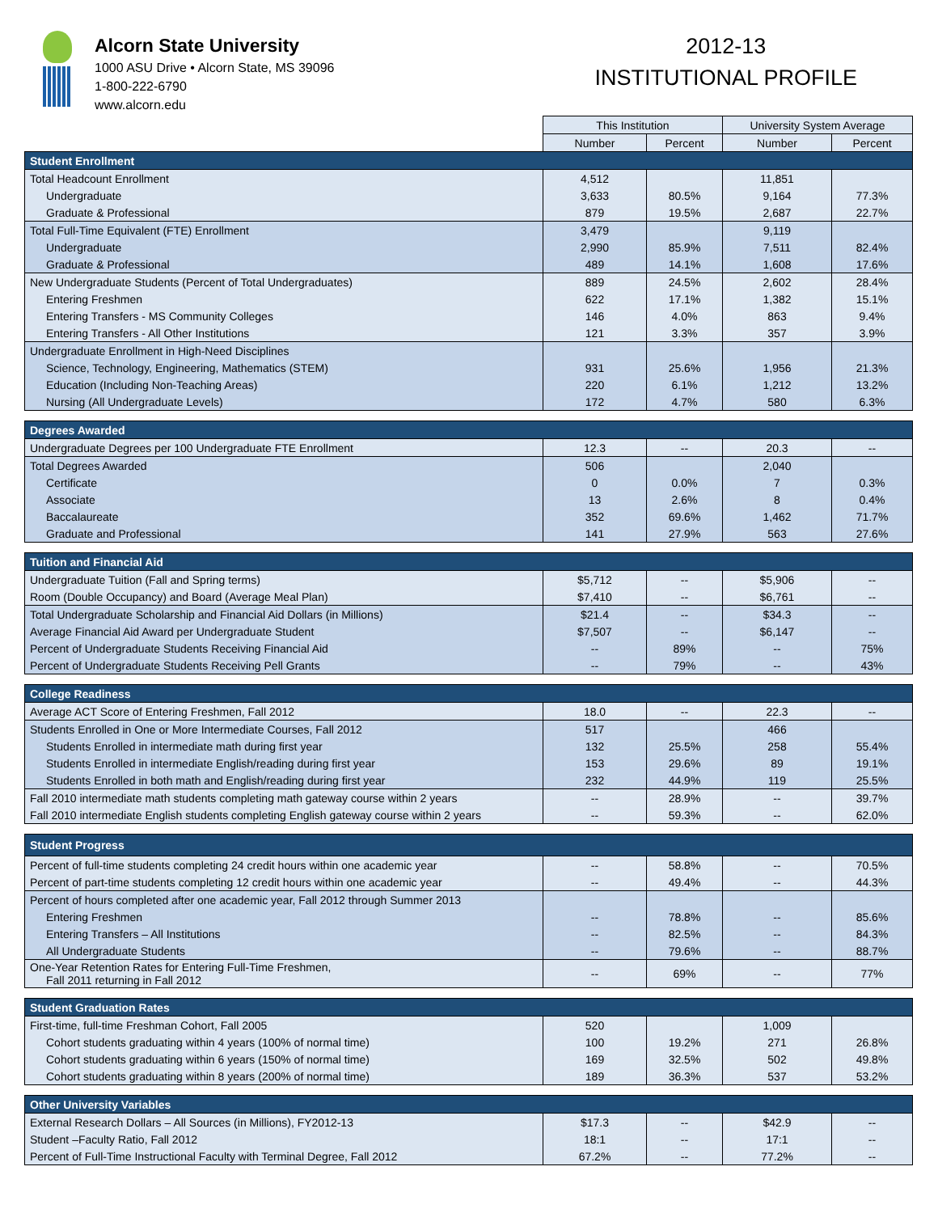Alcorn State University
1000 ASU Drive • Alcorn State, MS 39096
1-800-222-6790
www.alcorn.edu
2012-13
INSTITUTIONAL PROFILE
| | This Institution | | University System Average | |
| --- | --- | --- | --- | --- |
| | Number | Percent | Number | Percent |
| Student Enrollment | | | | |
| Total Headcount Enrollment | 4,512 | | 11,851 | |
| Undergraduate | 3,633 | 80.5% | 9,164 | 77.3% |
| Graduate & Professional | 879 | 19.5% | 2,687 | 22.7% |
| Total Full-Time Equivalent (FTE) Enrollment | 3,479 | | 9,119 | |
| Undergraduate | 2,990 | 85.9% | 7,511 | 82.4% |
| Graduate & Professional | 489 | 14.1% | 1,608 | 17.6% |
| New Undergraduate Students (Percent of Total Undergraduates) | 889 | 24.5% | 2,602 | 28.4% |
| Entering Freshmen | 622 | 17.1% | 1,382 | 15.1% |
| Entering Transfers - MS Community Colleges | 146 | 4.0% | 863 | 9.4% |
| Entering Transfers - All Other Institutions | 121 | 3.3% | 357 | 3.9% |
| Undergraduate Enrollment in High-Need Disciplines | | | | |
| Science, Technology, Engineering, Mathematics (STEM) | 931 | 25.6% | 1,956 | 21.3% |
| Education (Including Non-Teaching Areas) | 220 | 6.1% | 1,212 | 13.2% |
| Nursing (All Undergraduate Levels) | 172 | 4.7% | 580 | 6.3% |
| Degrees Awarded | | | | |
| Undergraduate Degrees per 100 Undergraduate FTE Enrollment | 12.3 | -- | 20.3 | -- |
| Total Degrees Awarded | 506 | | 2,040 | |
| Certificate | 0 | 0.0% | 7 | 0.3% |
| Associate | 13 | 2.6% | 8 | 0.4% |
| Baccalaureate | 352 | 69.6% | 1,462 | 71.7% |
| Graduate and Professional | 141 | 27.9% | 563 | 27.6% |
| Tuition and Financial Aid | | | | |
| Undergraduate Tuition (Fall and Spring terms) | $5,712 | -- | $5,906 | -- |
| Room (Double Occupancy) and Board (Average Meal Plan) | $7,410 | -- | $6,761 | -- |
| Total Undergraduate Scholarship and Financial Aid Dollars (in Millions) | $21.4 | -- | $34.3 | -- |
| Average Financial Aid Award per Undergraduate Student | $7,507 | -- | $6,147 | -- |
| Percent of Undergraduate Students Receiving Financial Aid | -- | 89% | -- | 75% |
| Percent of Undergraduate Students Receiving Pell Grants | -- | 79% | -- | 43% |
| College Readiness | | | | |
| Average ACT Score of Entering Freshmen, Fall 2012 | 18.0 | -- | 22.3 | -- |
| Students Enrolled in One or More Intermediate Courses, Fall 2012 | 517 | | 466 | |
| Students Enrolled in intermediate math during first year | 132 | 25.5% | 258 | 55.4% |
| Students Enrolled in intermediate English/reading during first year | 153 | 29.6% | 89 | 19.1% |
| Students Enrolled in both math and English/reading during first year | 232 | 44.9% | 119 | 25.5% |
| Fall 2010 intermediate math students completing math gateway course within 2 years | -- | 28.9% | -- | 39.7% |
| Fall 2010 intermediate English students completing English gateway course within 2 years | -- | 59.3% | -- | 62.0% |
| Student Progress | | | | |
| Percent of full-time students completing 24 credit hours within one academic year | -- | 58.8% | -- | 70.5% |
| Percent of part-time students completing 12 credit hours within one academic year | -- | 49.4% | -- | 44.3% |
| Percent of hours completed after one academic year, Fall 2012 through Summer 2013 | | | | |
| Entering Freshmen | -- | 78.8% | -- | 85.6% |
| Entering Transfers – All Institutions | -- | 82.5% | -- | 84.3% |
| All Undergraduate Students | -- | 79.6% | -- | 88.7% |
| One-Year Retention Rates for Entering Full-Time Freshmen, Fall 2011 returning in Fall 2012 | -- | 69% | -- | 77% |
| Student Graduation Rates | | | | |
| First-time, full-time Freshman Cohort, Fall 2005 | 520 | | 1,009 | |
| Cohort students graduating within 4 years (100% of normal time) | 100 | 19.2% | 271 | 26.8% |
| Cohort students graduating within 6 years (150% of normal time) | 169 | 32.5% | 502 | 49.8% |
| Cohort students graduating within 8 years (200% of normal time) | 189 | 36.3% | 537 | 53.2% |
| Other University Variables | | | | |
| External Research Dollars – All Sources (in Millions), FY2012-13 | $17.3 | -- | $42.9 | -- |
| Student –Faculty Ratio, Fall 2012 | 18:1 | -- | 17:1 | -- |
| Percent of Full-Time Instructional Faculty with Terminal Degree, Fall 2012 | 67.2% | -- | 77.2% | -- |